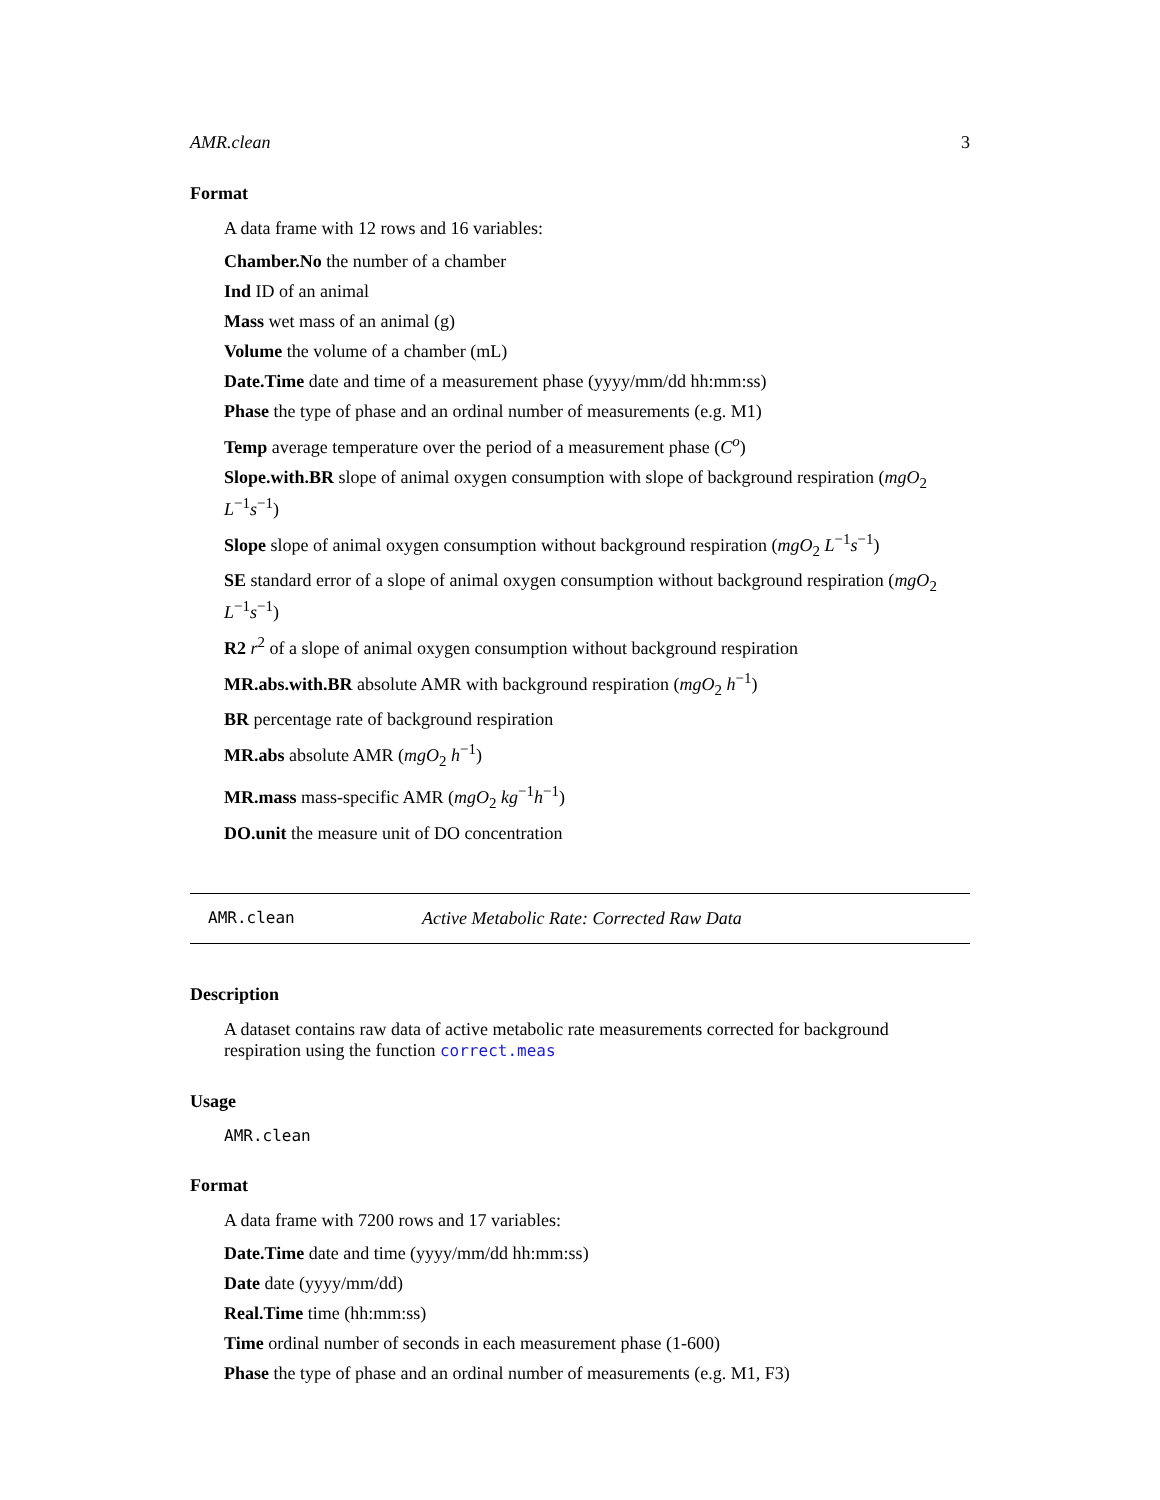AMR.clean 3
Format
A data frame with 12 rows and 16 variables:
Chamber.No the number of a chamber
Ind ID of an animal
Mass wet mass of an animal (g)
Volume the volume of a chamber (mL)
Date.Time date and time of a measurement phase (yyyy/mm/dd hh:mm:ss)
Phase the type of phase and an ordinal number of measurements (e.g. M1)
Temp average temperature over the period of a measurement phase (C<sup>o</sup>)
Slope.with.BR slope of animal oxygen consumption with slope of background respiration (mgO<sub>2</sub> L<sup>−1</sup>s<sup>−1</sup>)
Slope slope of animal oxygen consumption without background respiration (mgO<sub>2</sub> L<sup>−1</sup>s<sup>−1</sup>)
SE standard error of a slope of animal oxygen consumption without background respiration (mgO<sub>2</sub> L<sup>−1</sup>s<sup>−1</sup>)
R2 r<sup>2</sup> of a slope of animal oxygen consumption without background respiration
MR.abs.with.BR absolute AMR with background respiration (mgO<sub>2</sub> h<sup>−1</sup>)
BR percentage rate of background respiration
MR.abs absolute AMR (mgO<sub>2</sub> h<sup>−1</sup>)
MR.mass mass-specific AMR (mgO<sub>2</sub> kg<sup>−1</sup>h<sup>−1</sup>)
DO.unit the measure unit of DO concentration
AMR.clean Active Metabolic Rate: Corrected Raw Data
Description
A dataset contains raw data of active metabolic rate measurements corrected for background respiration using the function correct.meas
Usage
AMR.clean
Format
A data frame with 7200 rows and 17 variables:
Date.Time date and time (yyyy/mm/dd hh:mm:ss)
Date date (yyyy/mm/dd)
Real.Time time (hh:mm:ss)
Time ordinal number of seconds in each measurement phase (1-600)
Phase the type of phase and an ordinal number of measurements (e.g. M1, F3)